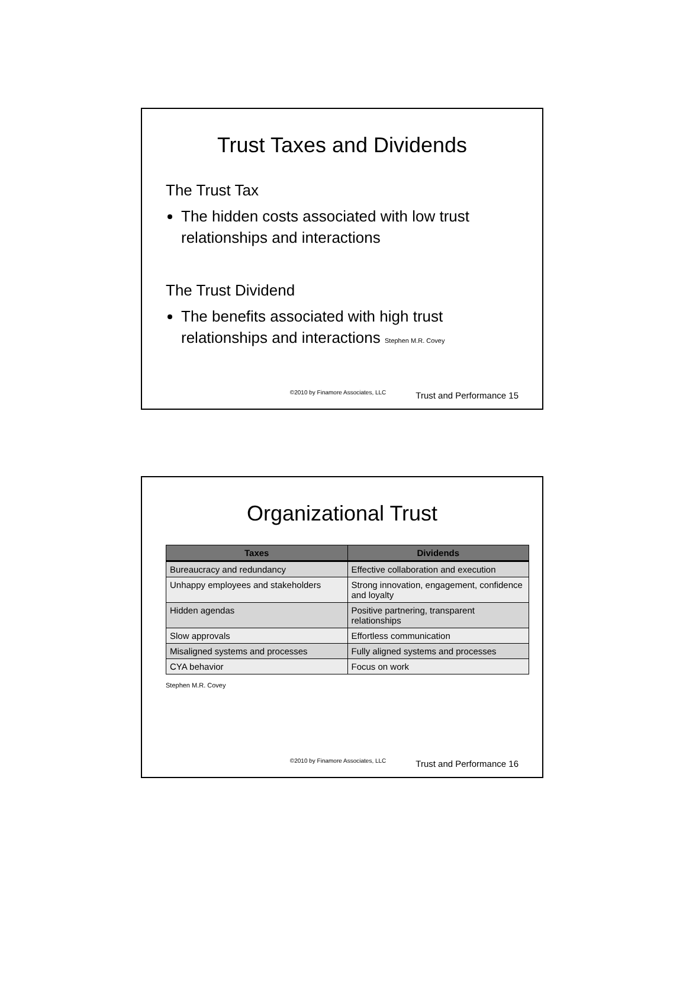Trust Taxes and Dividends
The Trust Tax
The hidden costs associated with low trust relationships and interactions
The Trust Dividend
The benefits associated with high trust relationships and interactions Stephen M.R. Covey
©2010 by Finamore Associates, LLC Trust and Performance 15
Organizational Trust
| Taxes | Dividends |
| --- | --- |
| Bureaucracy and redundancy | Effective collaboration and execution |
| Unhappy employees and stakeholders | Strong innovation, engagement, confidence and loyalty |
| Hidden agendas | Positive partnering, transparent relationships |
| Slow approvals | Effortless communication |
| Misaligned systems and processes | Fully aligned systems and processes |
| CYA behavior | Focus on work |
Stephen M.R. Covey
©2010 by Finamore Associates, LLC Trust and Performance 16